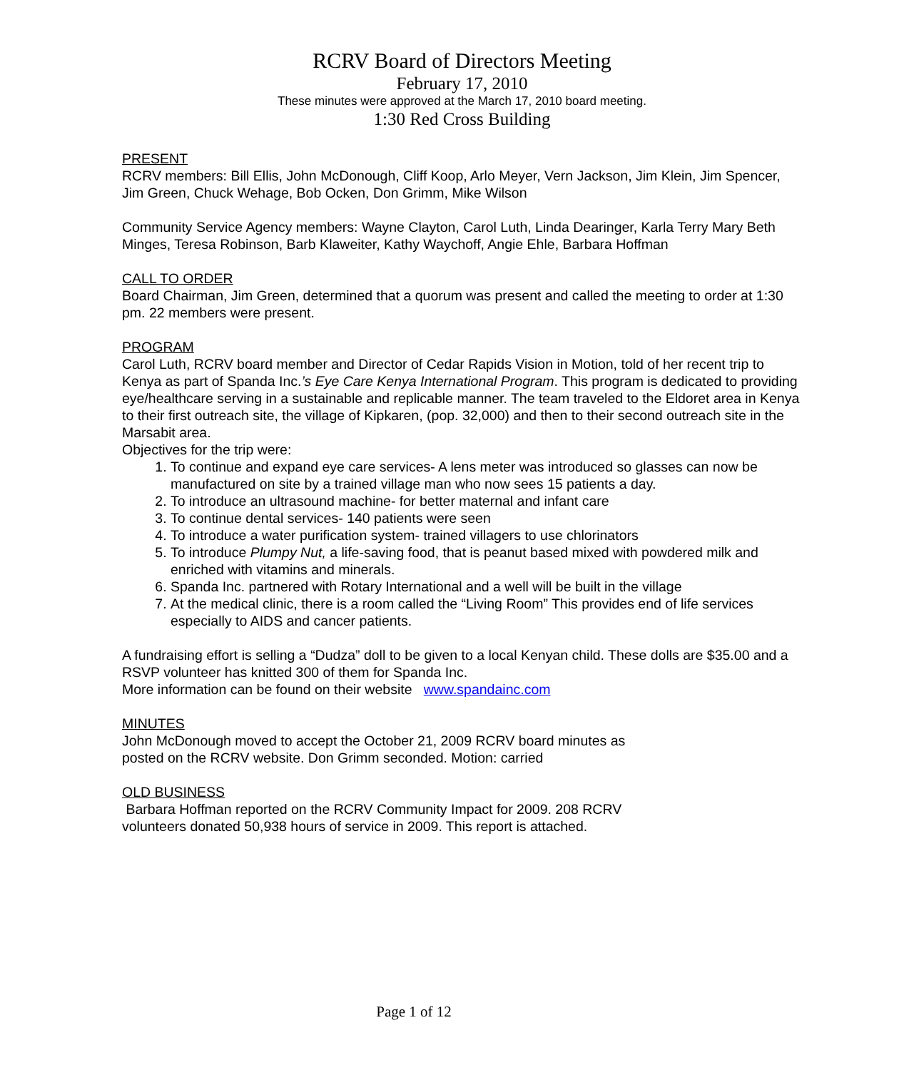RCRV Board of Directors Meeting
February 17, 2010
These minutes were approved at the March 17, 2010 board meeting.
1:30 Red Cross Building
PRESENT
RCRV members: Bill Ellis, John McDonough, Cliff Koop, Arlo Meyer, Vern Jackson, Jim Klein, Jim Spencer, Jim Green, Chuck Wehage, Bob Ocken, Don Grimm, Mike Wilson
Community Service Agency members: Wayne Clayton, Carol Luth, Linda Dearinger, Karla Terry Mary Beth Minges, Teresa Robinson, Barb Klaweiter, Kathy Waychoff, Angie Ehle, Barbara Hoffman
CALL TO ORDER
Board Chairman, Jim Green, determined that a quorum was present and called the meeting to order at 1:30 pm. 22 members were present.
PROGRAM
Carol Luth, RCRV board member and Director of Cedar Rapids Vision in Motion, told of her recent trip to Kenya as part of Spanda Inc.’s Eye Care Kenya International Program. This program is dedicated to providing eye/healthcare serving in a sustainable and replicable manner. The team traveled to the Eldoret area in Kenya to their first outreach site, the village of Kipkaren, (pop. 32,000) and then to their second outreach site in the Marsabit area.
Objectives for the trip were:
1. To continue and expand eye care services- A lens meter was introduced so glasses can now be manufactured on site by a trained village man who now sees 15 patients a day.
2. To introduce an ultrasound machine- for better maternal and infant care
3. To continue dental services- 140 patients were seen
4. To introduce a water purification system- trained villagers to use chlorinators
5. To introduce Plumpy Nut, a life-saving food, that is peanut based mixed with powdered milk and enriched with vitamins and minerals.
6. Spanda Inc. partnered with Rotary International and a well will be built in the village
7. At the medical clinic, there is a room called the “Living Room” This provides end of life services especially to AIDS and cancer patients.
A fundraising effort is selling a “Dudza” doll to be given to a local Kenyan child. These dolls are $35.00 and a RSVP volunteer has knitted 300 of them for Spanda Inc.
More information can be found on their website www.spandainc.com
MINUTES
John McDonough moved to accept the October 21, 2009 RCRV board minutes as
posted on the RCRV website. Don Grimm seconded. Motion: carried
OLD BUSINESS
Barbara Hoffman reported on the RCRV Community Impact for 2009. 208 RCRV
volunteers donated 50,938 hours of service in 2009. This report is attached.
Page 1 of 12